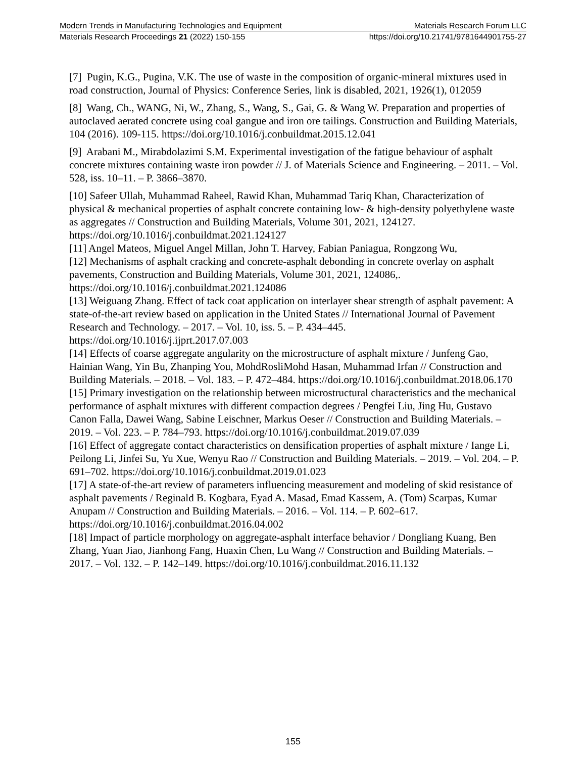Modern Trends in Manufacturing Technologies and Equipment Materials Research Forum LLC
Materials Research Proceedings 21 (2022) 150-155 https://doi.org/10.21741/9781644901755-27
[7] Pugin, K.G., Pugina, V.K. The use of waste in the composition of organic-mineral mixtures used in road construction, Journal of Physics: Conference Series, link is disabled, 2021, 1926(1), 012059
[8] Wang, Ch., WANG, Ni, W., Zhang, S., Wang, S., Gai, G. & Wang W. Preparation and properties of autoclaved aerated concrete using coal gangue and iron ore tailings. Construction and Building Materials, 104 (2016). 109-115. https://doi.org/10.1016/j.conbuildmat.2015.12.041
[9] Arabani M., Mirabdolazimi S.M. Experimental investigation of the fatigue behaviour of asphalt concrete mixtures containing waste iron powder // J. of Materials Science and Engineering. – 2011. – Vol. 528, iss. 10–11. – P. 3866–3870.
[10] Safeer Ullah, Muhammad Raheel, Rawid Khan, Muhammad Tariq Khan, Characterization of physical & mechanical properties of asphalt concrete containing low- & high-density polyethylene waste as aggregates // Construction and Building Materials, Volume 301, 2021, 124127. https://doi.org/10.1016/j.conbuildmat.2021.124127
[11] Angel Mateos, Miguel Angel Millan, John T. Harvey, Fabian Paniagua, Rongzong Wu,
[12] Mechanisms of asphalt cracking and concrete-asphalt debonding in concrete overlay on asphalt pavements, Construction and Building Materials, Volume 301, 2021, 124086,. https://doi.org/10.1016/j.conbuildmat.2021.124086
[13] Weiguang Zhang. Effect of tack coat application on interlayer shear strength of asphalt pavement: A state-of-the-art review based on application in the United States // International Journal of Pavement Research and Technology. – 2017. – Vol. 10, iss. 5. – P. 434–445. https://doi.org/10.1016/j.ijprt.2017.07.003
[14] Effects of coarse aggregate angularity on the microstructure of asphalt mixture / Junfeng Gao, Hainian Wang, Yin Bu, Zhanping You, MohdRosliMohd Hasan, Muhammad Irfan // Construction and Building Materials. – 2018. – Vol. 183. – P. 472–484. https://doi.org/10.1016/j.conbuildmat.2018.06.170
[15] Primary investigation on the relationship between microstructural characteristics and the mechanical performance of asphalt mixtures with different compaction degrees / Pengfei Liu, Jing Hu, Gustavo Canon Falla, Dawei Wang, Sabine Leischner, Markus Oeser // Construction and Building Materials. – 2019. – Vol. 223. – P. 784–793. https://doi.org/10.1016/j.conbuildmat.2019.07.039
[16] Effect of aggregate contact characteristics on densification properties of asphalt mixture / Iange Li, Peilong Li, Jinfei Su, Yu Xue, Wenyu Rao // Construction and Building Materials. – 2019. – Vol. 204. – P. 691–702. https://doi.org/10.1016/j.conbuildmat.2019.01.023
[17] A state-of-the-art review of parameters influencing measurement and modeling of skid resistance of asphalt pavements / Reginald B. Kogbara, Eyad A. Masad, Emad Kassem, A. (Tom) Scarpas, Kumar Anupam // Construction and Building Materials. – 2016. – Vol. 114. – P. 602–617. https://doi.org/10.1016/j.conbuildmat.2016.04.002
[18] Impact of particle morphology on aggregate-asphalt interface behavior / Dongliang Kuang, Ben Zhang, Yuan Jiao, Jianhong Fang, Huaxin Chen, Lu Wang // Construction and Building Materials. – 2017. – Vol. 132. – P. 142–149. https://doi.org/10.1016/j.conbuildmat.2016.11.132
155